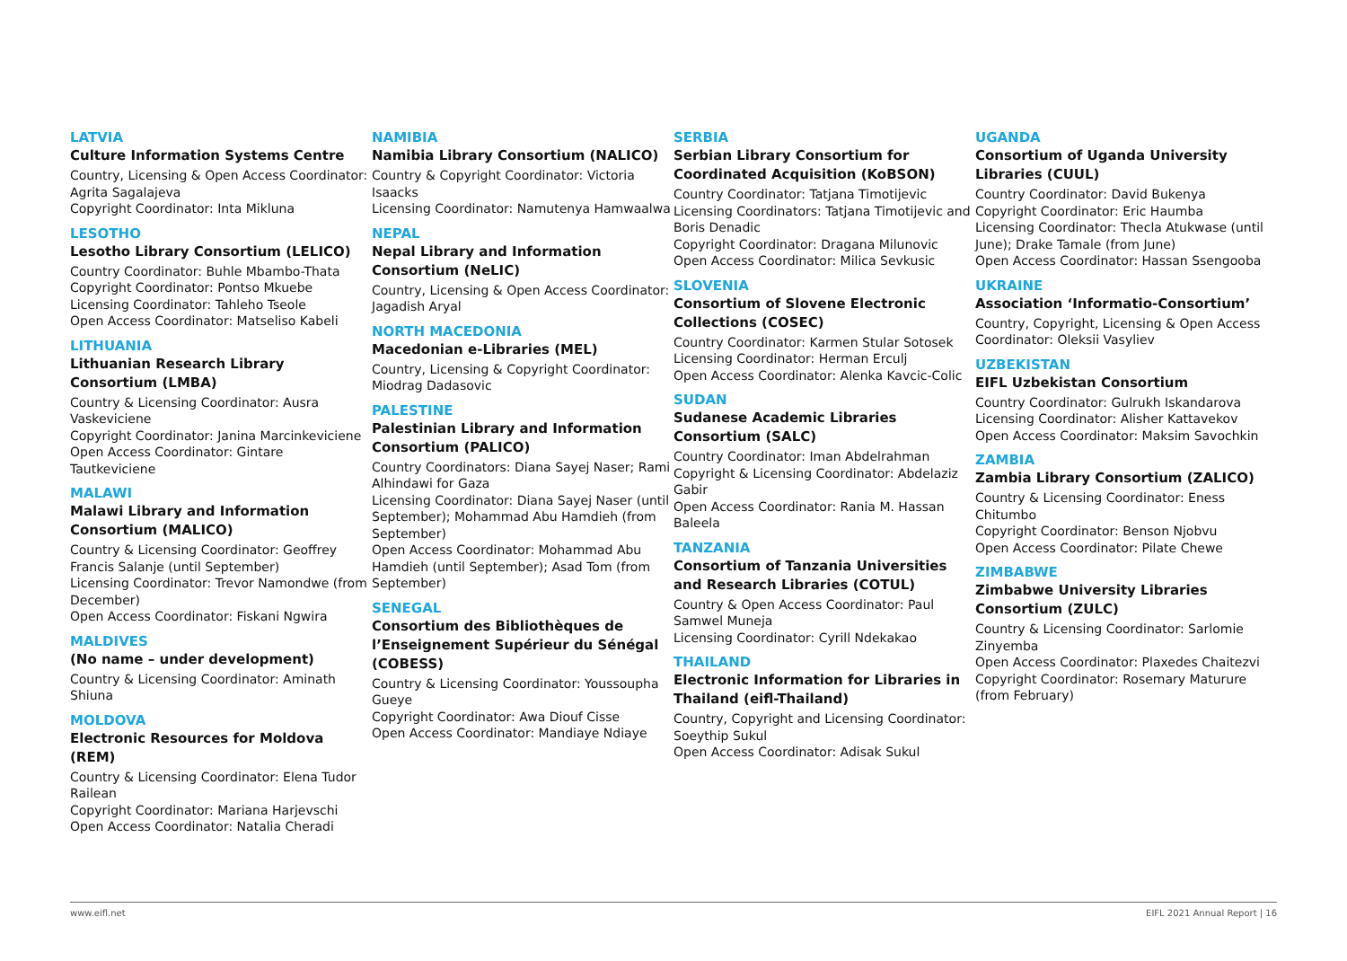LATVIA
Culture Information Systems Centre
Country, Licensing & Open Access Coordinator: Agrita Sagalajeva
Copyright Coordinator: Inta Mikluna
LESOTHO
Lesotho Library Consortium (LELICO)
Country Coordinator: Buhle Mbambo-Thata
Copyright Coordinator: Pontso Mkuebe
Licensing Coordinator: Tahleho Tseole
Open Access Coordinator: Matseliso Kabeli
LITHUANIA
Lithuanian Research Library Consortium (LMBA)
Country & Licensing Coordinator: Ausra Vaskeviciene
Copyright Coordinator: Janina Marcinkeviciene
Open Access Coordinator: Gintare Tautkeviciene
MALAWI
Malawi Library and Information Consortium (MALICO)
Country & Licensing Coordinator: Geoffrey Francis Salanje (until September)
Licensing Coordinator: Trevor Namondwe (from December)
Open Access Coordinator: Fiskani Ngwira
MALDIVES
(No name – under development)
Country & Licensing Coordinator: Aminath Shiuna
MOLDOVA
Electronic Resources for Moldova (REM)
Country & Licensing Coordinator: Elena Tudor Railean
Copyright Coordinator: Mariana Harjevschi
Open Access Coordinator: Natalia Cheradi
NAMIBIA
Namibia Library Consortium (NALICO)
Country & Copyright Coordinator: Victoria Isaacks
Licensing Coordinator: Namutenya Hamwaalwa
NEPAL
Nepal Library and Information Consortium (NeLIC)
Country, Licensing & Open Access Coordinator: Jagadish Aryal
NORTH MACEDONIA
Macedonian e-Libraries (MEL)
Country, Licensing & Copyright Coordinator: Miodrag Dadasovic
PALESTINE
Palestinian Library and Information Consortium (PALICO)
Country Coordinators: Diana Sayej Naser; Rami Alhindawi for Gaza
Licensing Coordinator: Diana Sayej Naser (until September); Mohammad Abu Hamdieh (from September)
Open Access Coordinator: Mohammad Abu Hamdieh (until September); Asad Tom (from September)
SENEGAL
Consortium des Bibliothèques de l’Enseignement Supérieur du Sénégal (COBESS)
Country & Licensing Coordinator: Youssoupha Gueye
Copyright Coordinator: Awa Diouf Cisse
Open Access Coordinator: Mandiaye Ndiaye
SERBIA
Serbian Library Consortium for Coordinated Acquisition (KoBSON)
Country Coordinator: Tatjana Timotijevic
Licensing Coordinators: Tatjana Timotijevic and Boris Denadic
Copyright Coordinator: Dragana Milunovic
Open Access Coordinator: Milica Sevkusic
SLOVENIA
Consortium of Slovene Electronic Collections (COSEC)
Country Coordinator: Karmen Stular Sotosek
Licensing Coordinator: Herman Erculj
Open Access Coordinator: Alenka Kavcic-Colic
SUDAN
Sudanese Academic Libraries Consortium (SALC)
Country Coordinator: Iman Abdelrahman
Copyright & Licensing Coordinator: Abdelaziz Gabir
Open Access Coordinator: Rania M. Hassan Baleela
TANZANIA
Consortium of Tanzania Universities and Research Libraries (COTUL)
Country & Open Access Coordinator: Paul Samwel Muneja
Licensing Coordinator: Cyrill Ndekakao
THAILAND
Electronic Information for Libraries in Thailand (eifl-Thailand)
Country, Copyright and Licensing Coordinator: Soeythip Sukul
Open Access Coordinator: Adisak Sukul
UGANDA
Consortium of Uganda University Libraries (CUUL)
Country Coordinator: David Bukenya
Copyright Coordinator: Eric Haumba
Licensing Coordinator: Thecla Atukwase (until June); Drake Tamale (from June)
Open Access Coordinator: Hassan Ssengooba
UKRAINE
Association ‘Informatio-Consortium’
Country, Copyright, Licensing & Open Access Coordinator: Oleksii Vasyliev
UZBEKISTAN
EIFL Uzbekistan Consortium
Country Coordinator: Gulrukh Iskandarova
Licensing Coordinator: Alisher Kattavekov
Open Access Coordinator: Maksim Savochkin
ZAMBIA
Zambia Library Consortium (ZALICO)
Country & Licensing Coordinator: Eness Chitumbo
Copyright Coordinator: Benson Njobvu
Open Access Coordinator: Pilate Chewe
ZIMBABWE
Zimbabwe University Libraries Consortium (ZULC)
Country & Licensing Coordinator: Sarlomie Zinyemba
Open Access Coordinator: Plaxedes Chaitezvi
Copyright Coordinator: Rosemary Maturure (from February)
www.eifl.net EIFL 2021 Annual Report | 16